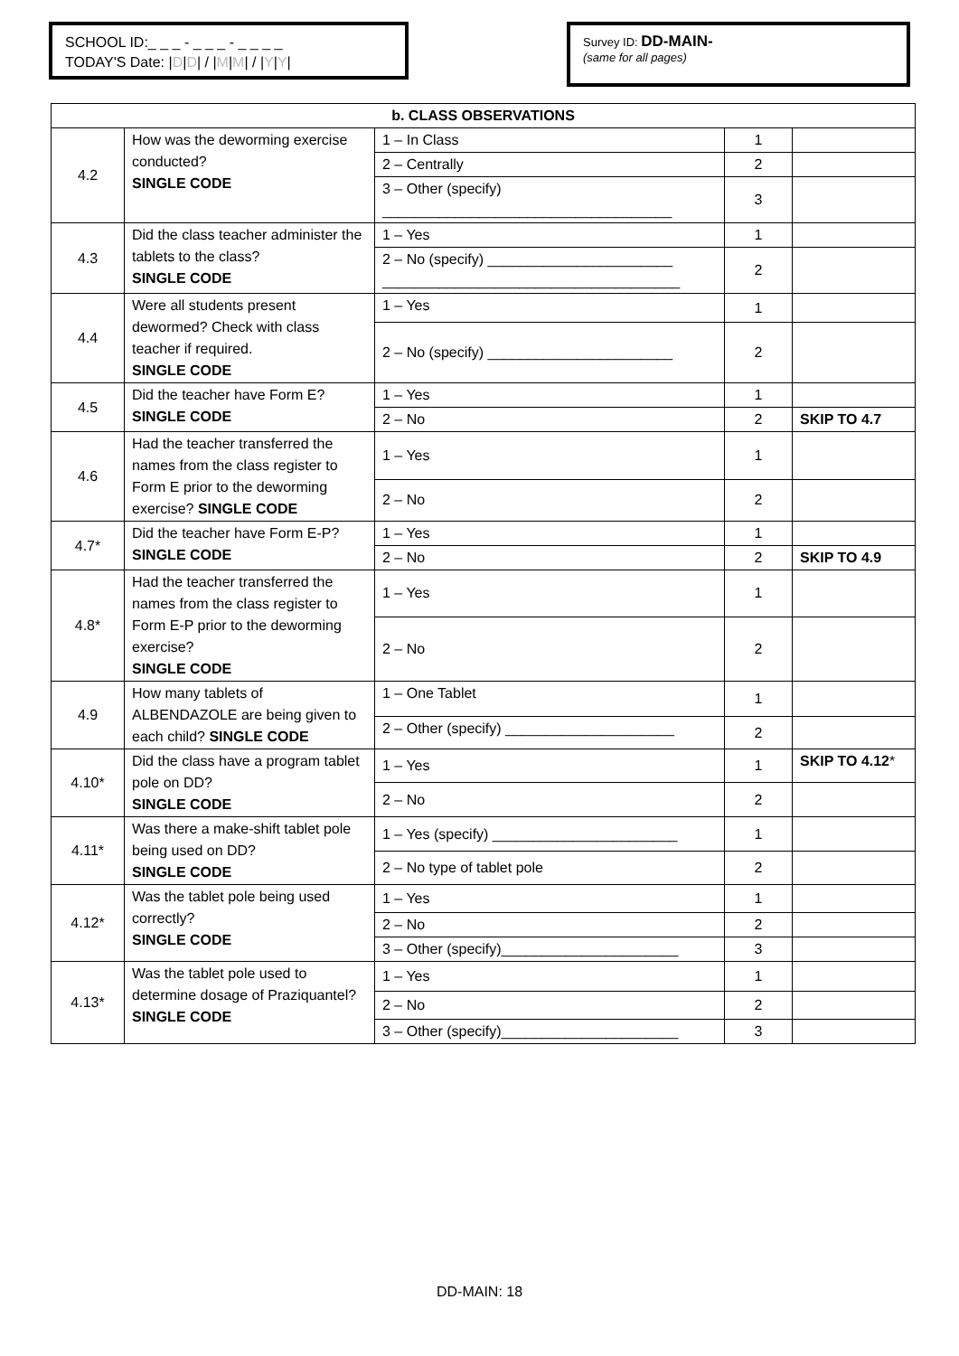SCHOOL ID:_ _ _ - _ _ _ - _ _ _ _
TODAY'S Date: |D|D| / |M|M| / |Y|Y|
Survey ID: DD-MAIN-
(same for all pages)
| b. CLASS OBSERVATIONS | | | | |
| --- | --- | --- | --- | --- |
| 4.2 | How was the deworming exercise conducted? SINGLE CODE | 1 – In Class | 1 | |
| | | 2 – Centrally | 2 | |
| | | 3 – Other (specify) ____________________________________ | 3 | |
| 4.3 | Did the class teacher administer the tablets to the class? SINGLE CODE | 1 – Yes | 1 | |
| | | 2 – No (specify) _______________________ _____________________________________ | 2 | |
| 4.4 | Were all students present dewormed? Check with class teacher if required. SINGLE CODE | 1 – Yes | 1 | |
| | | 2 – No (specify) _______________________ | 2 | |
| 4.5 | Did the teacher have Form E? SINGLE CODE | 1 – Yes | 1 | |
| | | 2 – No | 2 | SKIP TO 4.7 |
| 4.6 | Had the teacher transferred the names from the class register to Form E prior to the deworming exercise? SINGLE CODE | 1 – Yes | 1 | |
| | | 2 – No | 2 | |
| 4.7* | Did the teacher have Form E-P? SINGLE CODE | 1 – Yes | 1 | |
| | | 2 – No | 2 | SKIP TO 4.9 |
| 4.8* | Had the teacher transferred the names from the class register to Form E-P prior to the deworming exercise? SINGLE CODE | 1 – Yes | 1 | |
| | | 2 – No | 2 | |
| 4.9 | How many tablets of ALBENDAZOLE are being given to each child? SINGLE CODE | 1 – One Tablet | 1 | |
| | | 2 – Other (specify) _____________________ | 2 | |
| 4.10* | Did the class have a program tablet pole on DD? SINGLE CODE | 1 – Yes | 1 | SKIP TO 4.12 * |
| | | 2 – No | 2 | |
| 4.11* | Was there a make-shift tablet pole being used on DD? SINGLE CODE | 1 – Yes (specify) _______________________ | 1 | |
| | | 2 – No type of tablet pole | 2 | |
| 4.12* | Was the tablet pole being used correctly? SINGLE CODE | 1 – Yes | 1 | |
| | | 2 – No | 2 | |
| | | 3 – Other (specify)______________________ | 3 | |
| 4.13* | Was the tablet pole used to determine dosage of Praziquantel? SINGLE CODE | 1 – Yes | 1 | |
| | | 2 – No | 2 | |
| | | 3 – Other (specify)______________________ | 3 | |
DD-MAIN: 18